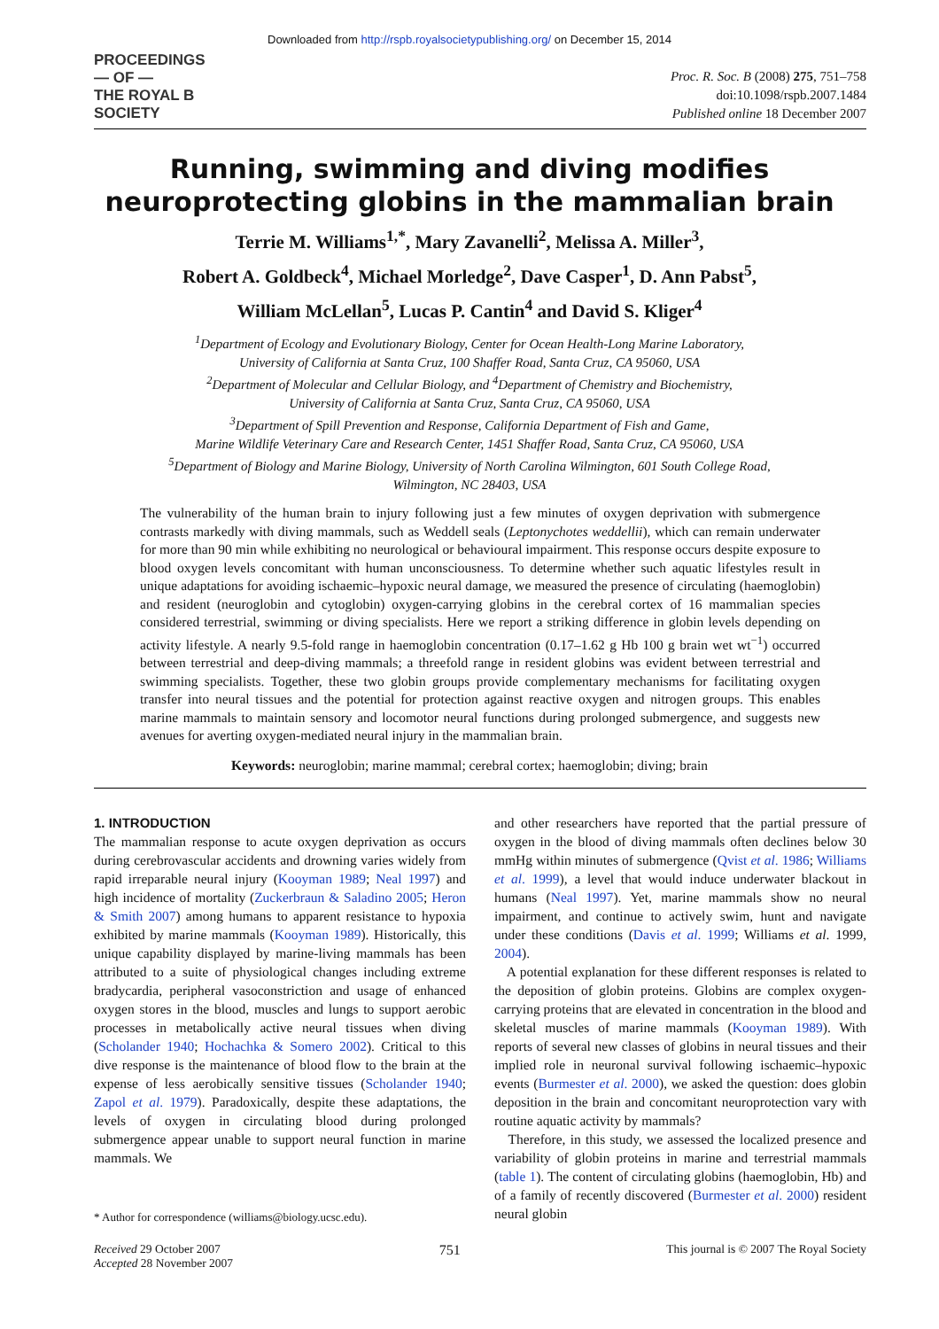Downloaded from http://rspb.royalsocietypublishing.org/ on December 15, 2014
PROCEEDINGS
— OF —
THE ROYAL B
SOCIETY
Proc. R. Soc. B (2008) 275, 751–758
doi:10.1098/rspb.2007.1484
Published online 18 December 2007
Running, swimming and diving modifies
neuroprotecting globins in the mammalian brain
Terrie M. Williams<sup>1,*</sup>, Mary Zavanelli<sup>2</sup>, Melissa A. Miller<sup>3</sup>,
Robert A. Goldbeck<sup>4</sup>, Michael Morledge<sup>2</sup>, Dave Casper<sup>1</sup>, D. Ann Pabst<sup>5</sup>,
William McLellan<sup>5</sup>, Lucas P. Cantin<sup>4</sup> and David S. Kliger<sup>4</sup>
<sup>1</sup> Department of Ecology and Evolutionary Biology, Center for Ocean Health-Long Marine Laboratory,
University of California at Santa Cruz, 100 Shaffer Road, Santa Cruz, CA 95060, USA
<sup>2</sup> Department of Molecular and Cellular Biology, and <sup>4</sup>Department of Chemistry and Biochemistry,
University of California at Santa Cruz, Santa Cruz, CA 95060, USA
<sup>3</sup> Department of Spill Prevention and Response, California Department of Fish and Game,
Marine Wildlife Veterinary Care and Research Center, 1451 Shaffer Road, Santa Cruz, CA 95060, USA
<sup>5</sup> Department of Biology and Marine Biology, University of North Carolina Wilmington, 601 South College Road,
Wilmington, NC 28403, USA
The vulnerability of the human brain to injury following just a few minutes of oxygen deprivation with submergence contrasts markedly with diving mammals, such as Weddell seals (Leptonychotes weddellii), which can remain underwater for more than 90 min while exhibiting no neurological or behavioural impairment. This response occurs despite exposure to blood oxygen levels concomitant with human unconsciousness. To determine whether such aquatic lifestyles result in unique adaptations for avoiding ischaemic–hypoxic neural damage, we measured the presence of circulating (haemoglobin) and resident (neuroglobin and cytoglobin) oxygen-carrying globins in the cerebral cortex of 16 mammalian species considered terrestrial, swimming or diving specialists. Here we report a striking difference in globin levels depending on activity lifestyle. A nearly 9.5-fold range in haemoglobin concentration (0.17–1.62 g Hb 100 g brain wet wt<sup>−1</sup>) occurred between terrestrial and deep-diving mammals; a threefold range in resident globins was evident between terrestrial and swimming specialists. Together, these two globin groups provide complementary mechanisms for facilitating oxygen transfer into neural tissues and the potential for protection against reactive oxygen and nitrogen groups. This enables marine mammals to maintain sensory and locomotor neural functions during prolonged submergence, and suggests new avenues for averting oxygen-mediated neural injury in the mammalian brain.
Keywords: neuroglobin; marine mammal; cerebral cortex; haemoglobin; diving; brain
1. INTRODUCTION
The mammalian response to acute oxygen deprivation as occurs during cerebrovascular accidents and drowning varies widely from rapid irreparable neural injury (Kooyman 1989; Neal 1997) and high incidence of mortality (Zuckerbraun & Saladino 2005; Heron & Smith 2007) among humans to apparent resistance to hypoxia exhibited by marine mammals (Kooyman 1989). Historically, this unique capability displayed by marine-living mammals has been attributed to a suite of physiological changes including extreme bradycardia, peripheral vasoconstriction and usage of enhanced oxygen stores in the blood, muscles and lungs to support aerobic processes in metabolically active neural tissues when diving (Scholander 1940; Hochachka & Somero 2002). Critical to this dive response is the maintenance of blood flow to the brain at the expense of less aerobically sensitive tissues (Scholander 1940; Zapol et al. 1979). Paradoxically, despite these adaptations, the levels of oxygen in circulating blood during prolonged submergence appear unable to support neural function in marine mammals. We
* Author for correspondence (williams@biology.ucsc.edu).
and other researchers have reported that the partial pressure of oxygen in the blood of diving mammals often declines below 30 mmHg within minutes of submergence (Qvist et al. 1986; Williams et al. 1999), a level that would induce underwater blackout in humans (Neal 1997). Yet, marine mammals show no neural impairment, and continue to actively swim, hunt and navigate under these conditions (Davis et al. 1999; Williams et al. 1999, 2004).
A potential explanation for these different responses is related to the deposition of globin proteins. Globins are complex oxygen-carrying proteins that are elevated in concentration in the blood and skeletal muscles of marine mammals (Kooyman 1989). With reports of several new classes of globins in neural tissues and their implied role in neuronal survival following ischaemic–hypoxic events (Burmester et al. 2000), we asked the question: does globin deposition in the brain and concomitant neuroprotection vary with routine aquatic activity by mammals?
Therefore, in this study, we assessed the localized presence and variability of globin proteins in marine and terrestrial mammals (table 1). The content of circulating globins (haemoglobin, Hb) and of a family of recently discovered (Burmester et al. 2000) resident neural globin
Received 29 October 2007
Accepted 28 November 2007
751
This journal is © 2007 The Royal Society